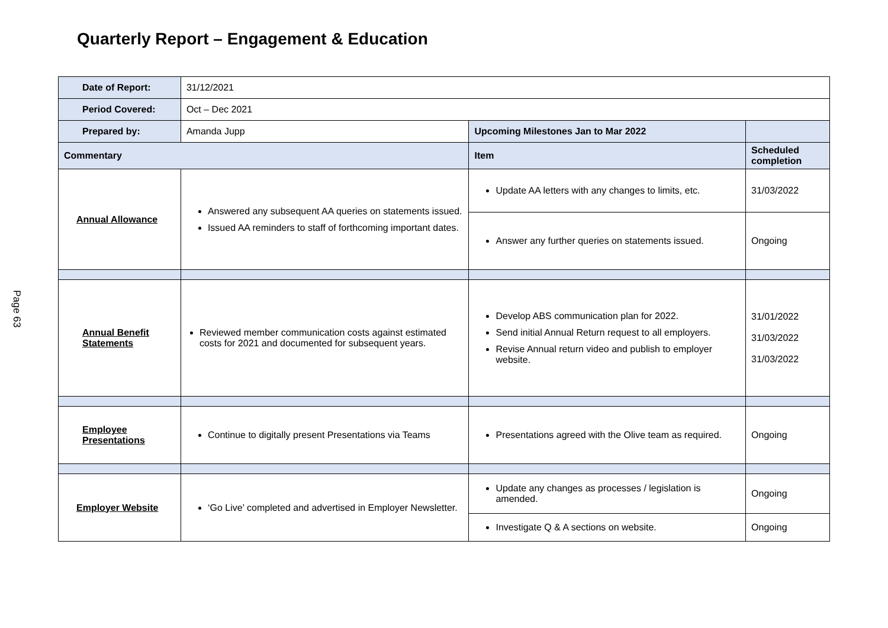Quarterly Report – Engagement & Education
Page 63
| Date of Report: | 31/12/2021 | | |
| Period Covered: | Oct – Dec 2021 | | |
| Prepared by: | Amanda Jupp | Upcoming Milestones Jan to Mar 2022 | |
| Commentary | | Item | Scheduled completion |
| Annual Allowance | Answered any subsequent AA queries on statements issued. Issued AA reminders to staff of forthcoming important dates. | Update AA letters with any changes to limits, etc. | 31/03/2022 |
| | | Answer any further queries on statements issued. | Ongoing |
| Annual Benefit Statements | Reviewed member communication costs against estimated costs for 2021 and documented for subsequent years. | Develop ABS communication plan for 2022. Send initial Annual Return request to all employers. Revise Annual return video and publish to employer website. | 31/01/2022 31/03/2022 31/03/2022 |
| Employee Presentations | Continue to digitally present Presentations via Teams | Presentations agreed with the Olive team as required. | Ongoing |
| Employer Website | ‘Go Live’ completed and advertised in Employer Newsletter. | Update any changes as processes / legislation is amended. | Ongoing |
| | | Investigate Q & A sections on website. | Ongoing |